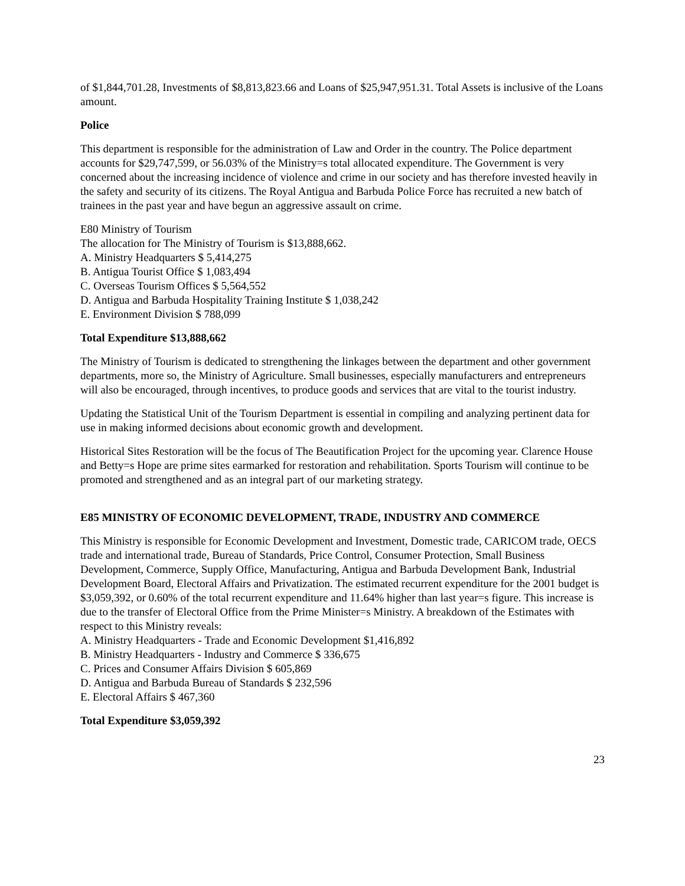of $1,844,701.28, Investments of $8,813,823.66 and Loans of $25,947,951.31. Total Assets is inclusive of the Loans amount.
Police
This department is responsible for the administration of Law and Order in the country. The Police department accounts for $29,747,599, or 56.03% of the Ministry=s total allocated expenditure. The Government is very concerned about the increasing incidence of violence and crime in our society and has therefore invested heavily in the safety and security of its citizens. The Royal Antigua and Barbuda Police Force has recruited a new batch of trainees in the past year and have begun an aggressive assault on crime.
E80 Ministry of Tourism
The allocation for The Ministry of Tourism is $13,888,662.
A. Ministry Headquarters $ 5,414,275
B. Antigua Tourist Office $ 1,083,494
C. Overseas Tourism Offices $ 5,564,552
D. Antigua and Barbuda Hospitality Training Institute $ 1,038,242
E. Environment Division $ 788,099
Total Expenditure $13,888,662
The Ministry of Tourism is dedicated to strengthening the linkages between the department and other government departments, more so, the Ministry of Agriculture. Small businesses, especially manufacturers and entrepreneurs will also be encouraged, through incentives, to produce goods and services that are vital to the tourist industry.
Updating the Statistical Unit of the Tourism Department is essential in compiling and analyzing pertinent data for use in making informed decisions about economic growth and development.
Historical Sites Restoration will be the focus of The Beautification Project for the upcoming year. Clarence House and Betty=s Hope are prime sites earmarked for restoration and rehabilitation. Sports Tourism will continue to be promoted and strengthened and as an integral part of our marketing strategy.
E85 MINISTRY OF ECONOMIC DEVELOPMENT, TRADE, INDUSTRY AND COMMERCE
This Ministry is responsible for Economic Development and Investment, Domestic trade, CARICOM trade, OECS trade and international trade, Bureau of Standards, Price Control, Consumer Protection, Small Business Development, Commerce, Supply Office, Manufacturing, Antigua and Barbuda Development Bank, Industrial Development Board, Electoral Affairs and Privatization. The estimated recurrent expenditure for the 2001 budget is $3,059,392, or 0.60% of the total recurrent expenditure and 11.64% higher than last year=s figure. This increase is due to the transfer of Electoral Office from the Prime Minister=s Ministry. A breakdown of the Estimates with respect to this Ministry reveals:
A. Ministry Headquarters - Trade and Economic Development $1,416,892
B. Ministry Headquarters - Industry and Commerce $ 336,675
C. Prices and Consumer Affairs Division $ 605,869
D. Antigua and Barbuda Bureau of Standards $ 232,596
E. Electoral Affairs $ 467,360
Total Expenditure $3,059,392
23